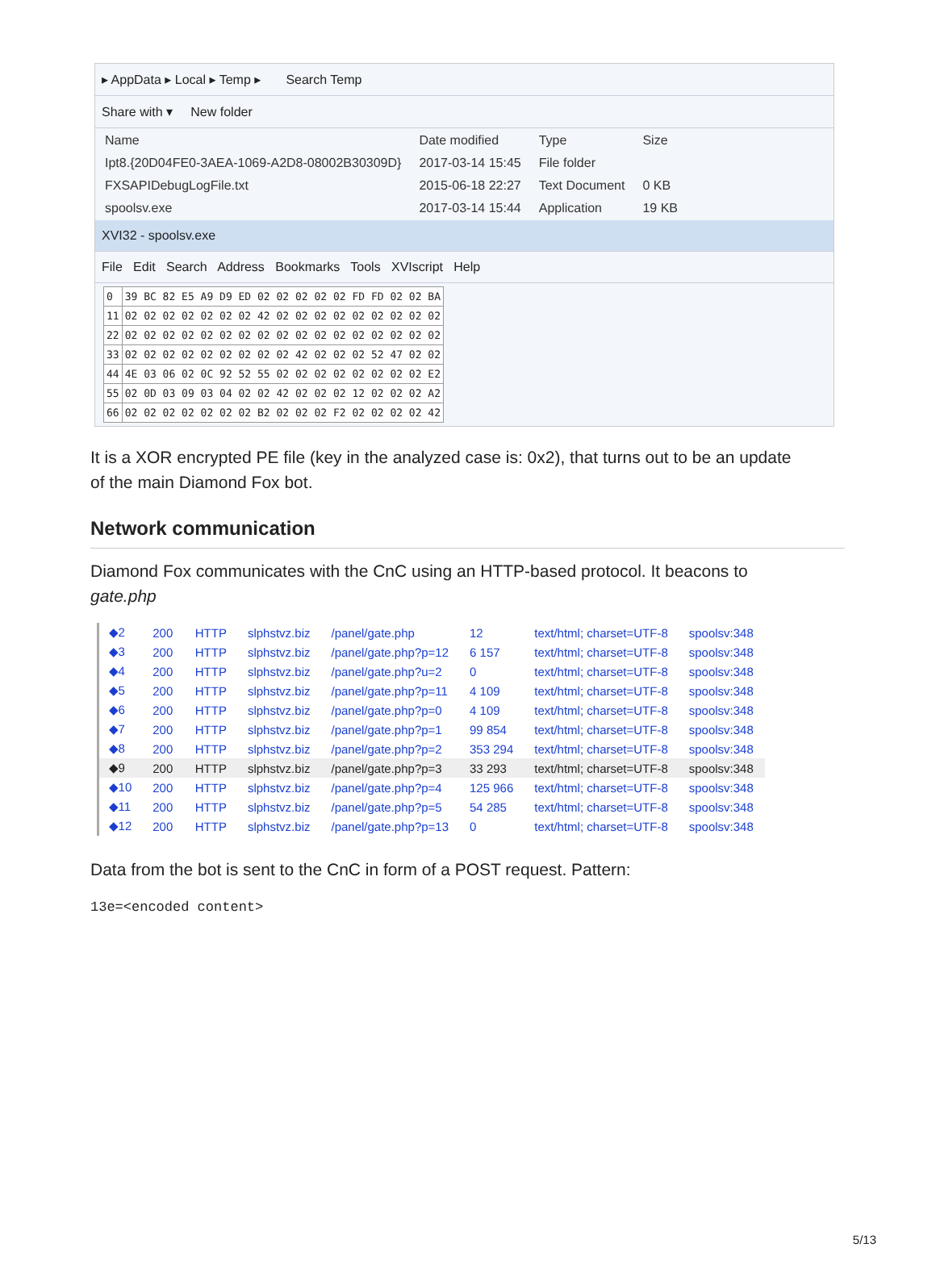▸ AppData ▸ Local ▸ Temp ▸ Search Temp
Share with ▾ New folder
| Name | Date modified | Type | Size |
| Ipt8.{20D04FE0-3AEA-1069-A2D8-08002B30309D} | 2017-03-14 15:45 | File folder | |
| FXSAPIDebugLogFile.txt | 2015-06-18 22:27 | Text Document | 0 KB |
| spoolsv.exe | 2017-03-14 15:44 | Application | 19 KB |
XVI32 - spoolsv.exe
File Edit Search Address Bookmarks Tools XVIscript Help
| 0 | 39 BC 82 E5 A9 D9 ED 02 02 02 02 02 FD FD 02 02 BA |
| 11 | 02 02 02 02 02 02 02 42 02 02 02 02 02 02 02 02 02 |
| 22 | 02 02 02 02 02 02 02 02 02 02 02 02 02 02 02 02 02 |
| 33 | 02 02 02 02 02 02 02 02 02 42 02 02 02 52 47 02 02 |
| 44 | 4E 03 06 02 0C 92 52 55 02 02 02 02 02 02 02 02 E2 |
| 55 | 02 0D 03 09 03 04 02 02 42 02 02 02 12 02 02 02 A2 |
| 66 | 02 02 02 02 02 02 02 B2 02 02 02 F2 02 02 02 02 42 |
It is a XOR encrypted PE file (key in the analyzed case is: 0x2), that turns out to be an update of the main Diamond Fox bot.
Network communication
Diamond Fox communicates with the CnC using an HTTP-based protocol. It beacons to gate.php
| ◆2 | 200 | HTTP | slphstvz.biz | /panel/gate.php | 12 | text/html; charset=UTF-8 | spoolsv:348 |
| ◆3 | 200 | HTTP | slphstvz.biz | /panel/gate.php?p=12 | 6 157 | text/html; charset=UTF-8 | spoolsv:348 |
| ◆4 | 200 | HTTP | slphstvz.biz | /panel/gate.php?u=2 | 0 | text/html; charset=UTF-8 | spoolsv:348 |
| ◆5 | 200 | HTTP | slphstvz.biz | /panel/gate.php?p=11 | 4 109 | text/html; charset=UTF-8 | spoolsv:348 |
| ◆6 | 200 | HTTP | slphstvz.biz | /panel/gate.php?p=0 | 4 109 | text/html; charset=UTF-8 | spoolsv:348 |
| ◆7 | 200 | HTTP | slphstvz.biz | /panel/gate.php?p=1 | 99 854 | text/html; charset=UTF-8 | spoolsv:348 |
| ◆8 | 200 | HTTP | slphstvz.biz | /panel/gate.php?p=2 | 353 294 | text/html; charset=UTF-8 | spoolsv:348 |
| ◆9 | 200 | HTTP | slphstvz.biz | /panel/gate.php?p=3 | 33 293 | text/html; charset=UTF-8 | spoolsv:348 |
| ◆10 | 200 | HTTP | slphstvz.biz | /panel/gate.php?p=4 | 125 966 | text/html; charset=UTF-8 | spoolsv:348 |
| ◆11 | 200 | HTTP | slphstvz.biz | /panel/gate.php?p=5 | 54 285 | text/html; charset=UTF-8 | spoolsv:348 |
| ◆12 | 200 | HTTP | slphstvz.biz | /panel/gate.php?p=13 | 0 | text/html; charset=UTF-8 | spoolsv:348 |
Data from the bot is sent to the CnC in form of a POST request. Pattern:
13e=<encoded content>
5/13